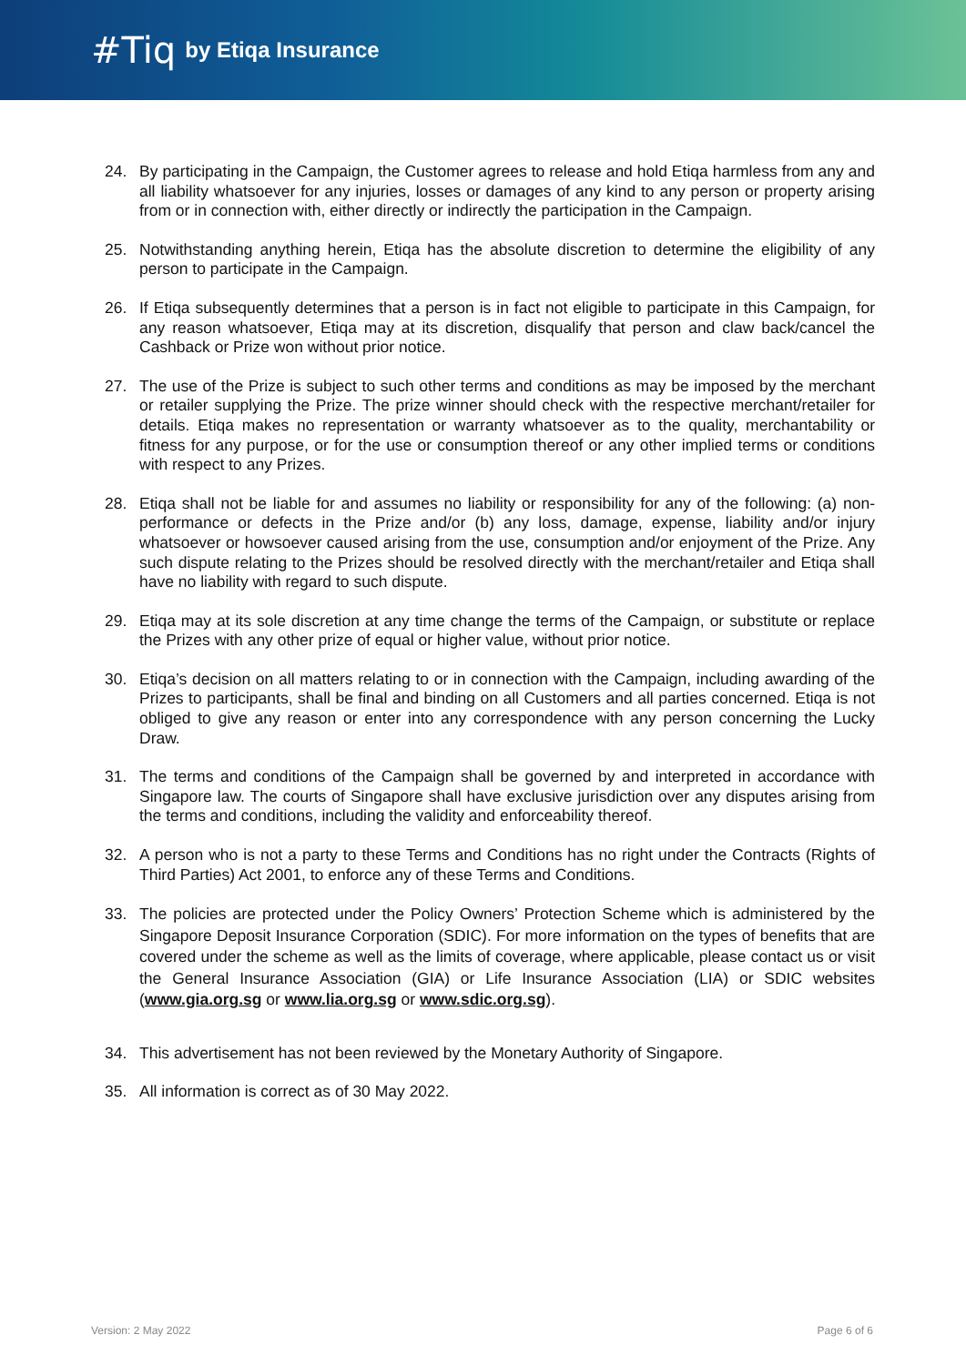#Tiq by Etiqa Insurance
24. By participating in the Campaign, the Customer agrees to release and hold Etiqa harmless from any and all liability whatsoever for any injuries, losses or damages of any kind to any person or property arising from or in connection with, either directly or indirectly the participation in the Campaign.
25. Notwithstanding anything herein, Etiqa has the absolute discretion to determine the eligibility of any person to participate in the Campaign.
26. If Etiqa subsequently determines that a person is in fact not eligible to participate in this Campaign, for any reason whatsoever, Etiqa may at its discretion, disqualify that person and claw back/cancel the Cashback or Prize won without prior notice.
27. The use of the Prize is subject to such other terms and conditions as may be imposed by the merchant or retailer supplying the Prize. The prize winner should check with the respective merchant/retailer for details. Etiqa makes no representation or warranty whatsoever as to the quality, merchantability or fitness for any purpose, or for the use or consumption thereof or any other implied terms or conditions with respect to any Prizes.
28. Etiqa shall not be liable for and assumes no liability or responsibility for any of the following: (a) non-performance or defects in the Prize and/or (b) any loss, damage, expense, liability and/or injury whatsoever or howsoever caused arising from the use, consumption and/or enjoyment of the Prize. Any such dispute relating to the Prizes should be resolved directly with the merchant/retailer and Etiqa shall have no liability with regard to such dispute.
29. Etiqa may at its sole discretion at any time change the terms of the Campaign, or substitute or replace the Prizes with any other prize of equal or higher value, without prior notice.
30. Etiqa’s decision on all matters relating to or in connection with the Campaign, including awarding of the Prizes to participants, shall be final and binding on all Customers and all parties concerned. Etiqa is not obliged to give any reason or enter into any correspondence with any person concerning the Lucky Draw.
31. The terms and conditions of the Campaign shall be governed by and interpreted in accordance with Singapore law. The courts of Singapore shall have exclusive jurisdiction over any disputes arising from the terms and conditions, including the validity and enforceability thereof.
32. A person who is not a party to these Terms and Conditions has no right under the Contracts (Rights of Third Parties) Act 2001, to enforce any of these Terms and Conditions.
33. The policies are protected under the Policy Owners’ Protection Scheme which is administered by the Singapore Deposit Insurance Corporation (SDIC). For more information on the types of benefits that are covered under the scheme as well as the limits of coverage, where applicable, please contact us or visit the General Insurance Association (GIA) or Life Insurance Association (LIA) or SDIC websites (www.gia.org.sg or www.lia.org.sg or www.sdic.org.sg).
34. This advertisement has not been reviewed by the Monetary Authority of Singapore.
35. All information is correct as of 30 May 2022.
Version: 2 May 2022 Page 6 of 6